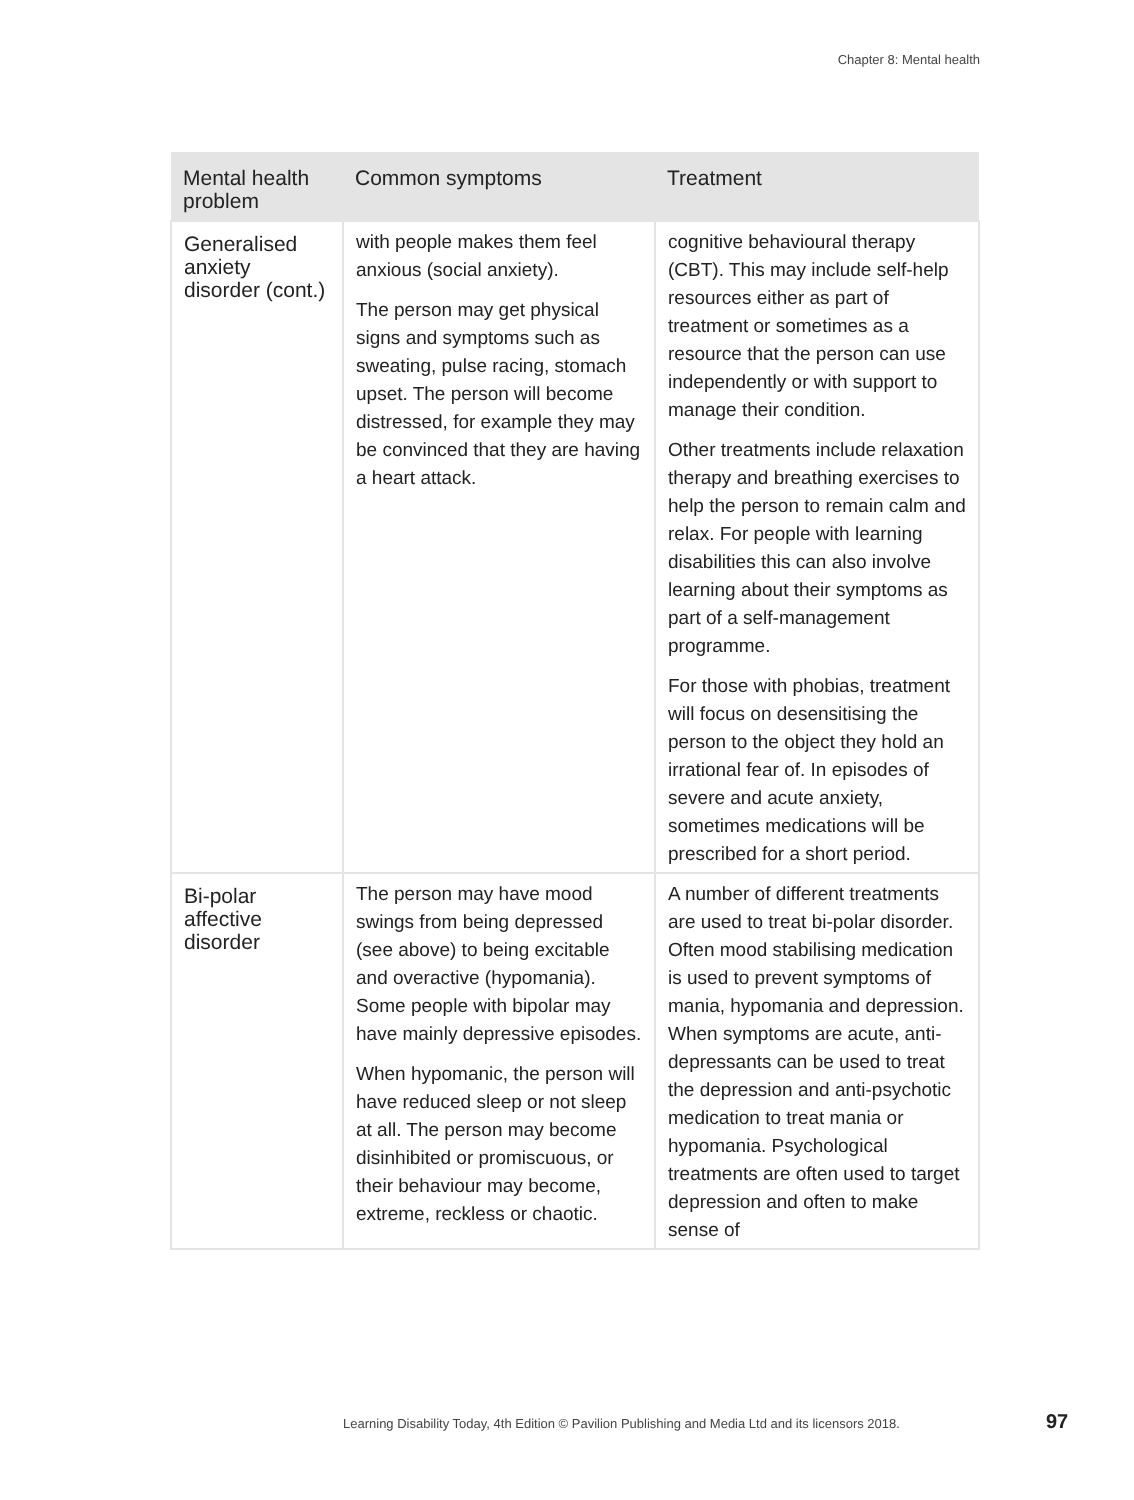Chapter 8: Mental health
| Mental health problem | Common symptoms | Treatment |
| --- | --- | --- |
| Generalised anxiety disorder (cont.) | with people makes them feel anxious (social anxiety). The person may get physical signs and symptoms such as sweating, pulse racing, stomach upset. The person will become distressed, for example they may be convinced that they are having a heart attack. | cognitive behavioural therapy (CBT). This may include self-help resources either as part of treatment or sometimes as a resource that the person can use independently or with support to manage their condition. Other treatments include relaxation therapy and breathing exercises to help the person to remain calm and relax. For people with learning disabilities this can also involve learning about their symptoms as part of a self-management programme. For those with phobias, treatment will focus on desensitising the person to the object they hold an irrational fear of. In episodes of severe and acute anxiety, sometimes medications will be prescribed for a short period. |
| Bi-polar affective disorder | The person may have mood swings from being depressed (see above) to being excitable and overactive (hypomania). Some people with bipolar may have mainly depressive episodes. When hypomanic, the person will have reduced sleep or not sleep at all. The person may become disinhibited or promiscuous, or their behaviour may become, extreme, reckless or chaotic. | A number of different treatments are used to treat bi-polar disorder. Often mood stabilising medication is used to prevent symptoms of mania, hypomania and depression. When symptoms are acute, anti-depressants can be used to treat the depression and anti-psychotic medication to treat mania or hypomania. Psychological treatments are often used to target depression and often to make sense of |
Learning Disability Today, 4th Edition © Pavilion Publishing and Media Ltd and its licensors 2018.
97